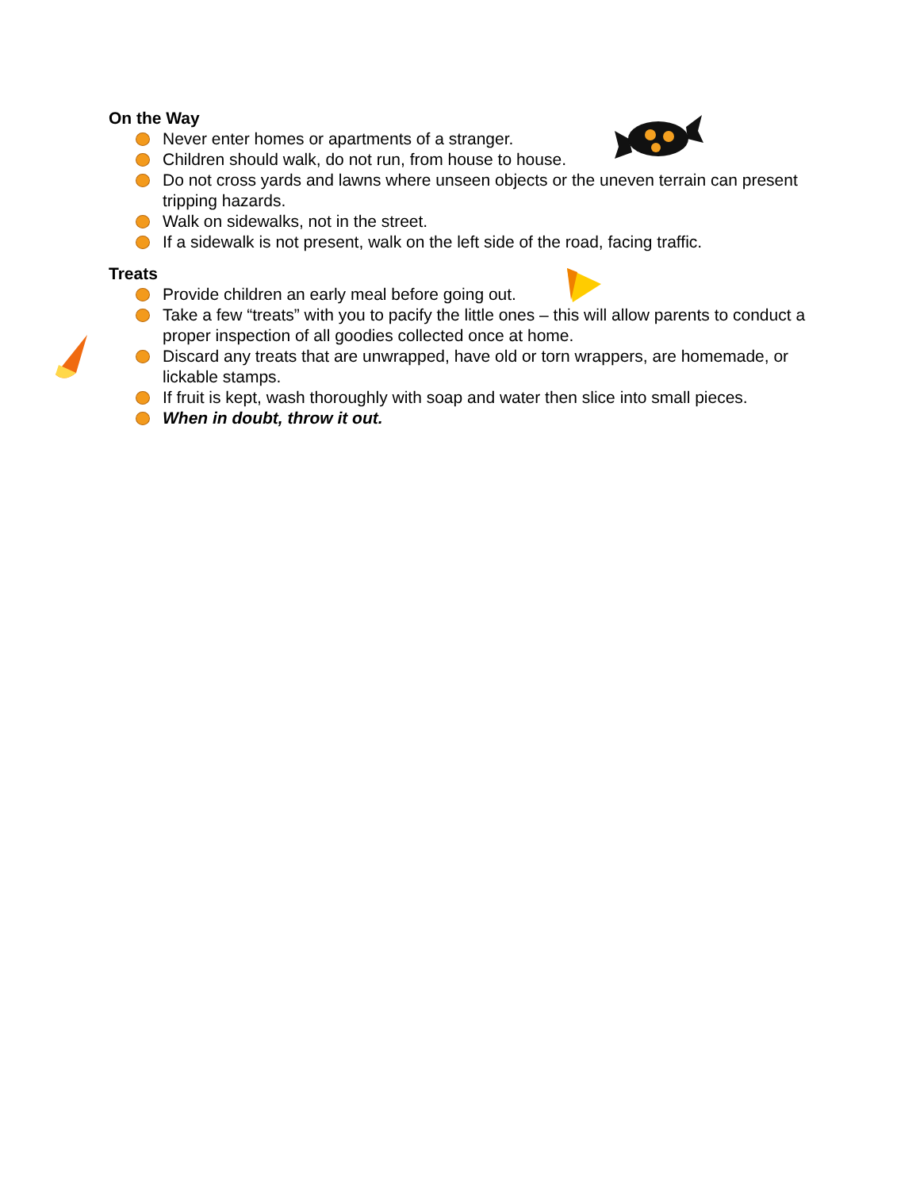On the Way
Never enter homes or apartments of a stranger.
Children should walk, do not run, from house to house.
Do not cross yards and lawns where unseen objects or the uneven terrain can present tripping hazards.
Walk on sidewalks, not in the street.
If a sidewalk is not present, walk on the left side of the road, facing traffic.
Treats
Provide children an early meal before going out.
Take a few “treats” with you to pacify the little ones – this will allow parents to conduct a proper inspection of all goodies collected once at home.
Discard any treats that are unwrapped, have old or torn wrappers, are homemade, or lickable stamps.
If fruit is kept, wash thoroughly with soap and water then slice into small pieces.
When in doubt, throw it out.